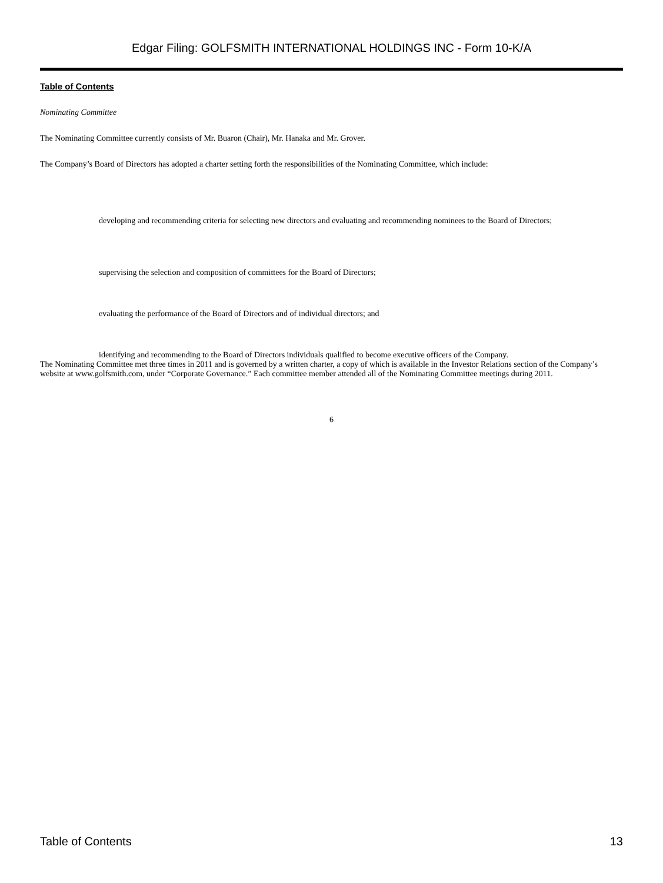Edgar Filing: GOLFSMITH INTERNATIONAL HOLDINGS INC - Form 10-K/A
Table of Contents
Nominating Committee
The Nominating Committee currently consists of Mr. Buaron (Chair), Mr. Hanaka and Mr. Grover.
The Company’s Board of Directors has adopted a charter setting forth the responsibilities of the Nominating Committee, which include:
developing and recommending criteria for selecting new directors and evaluating and recommending nominees to the Board of Directors;
supervising the selection and composition of committees for the Board of Directors;
evaluating the performance of the Board of Directors and of individual directors; and
identifying and recommending to the Board of Directors individuals qualified to become executive officers of the Company.
The Nominating Committee met three times in 2011 and is governed by a written charter, a copy of which is available in the Investor Relations section of the Company’s website at www.golfsmith.com, under “Corporate Governance.” Each committee member attended all of the Nominating Committee meetings during 2011.
6
Table of Contents 13